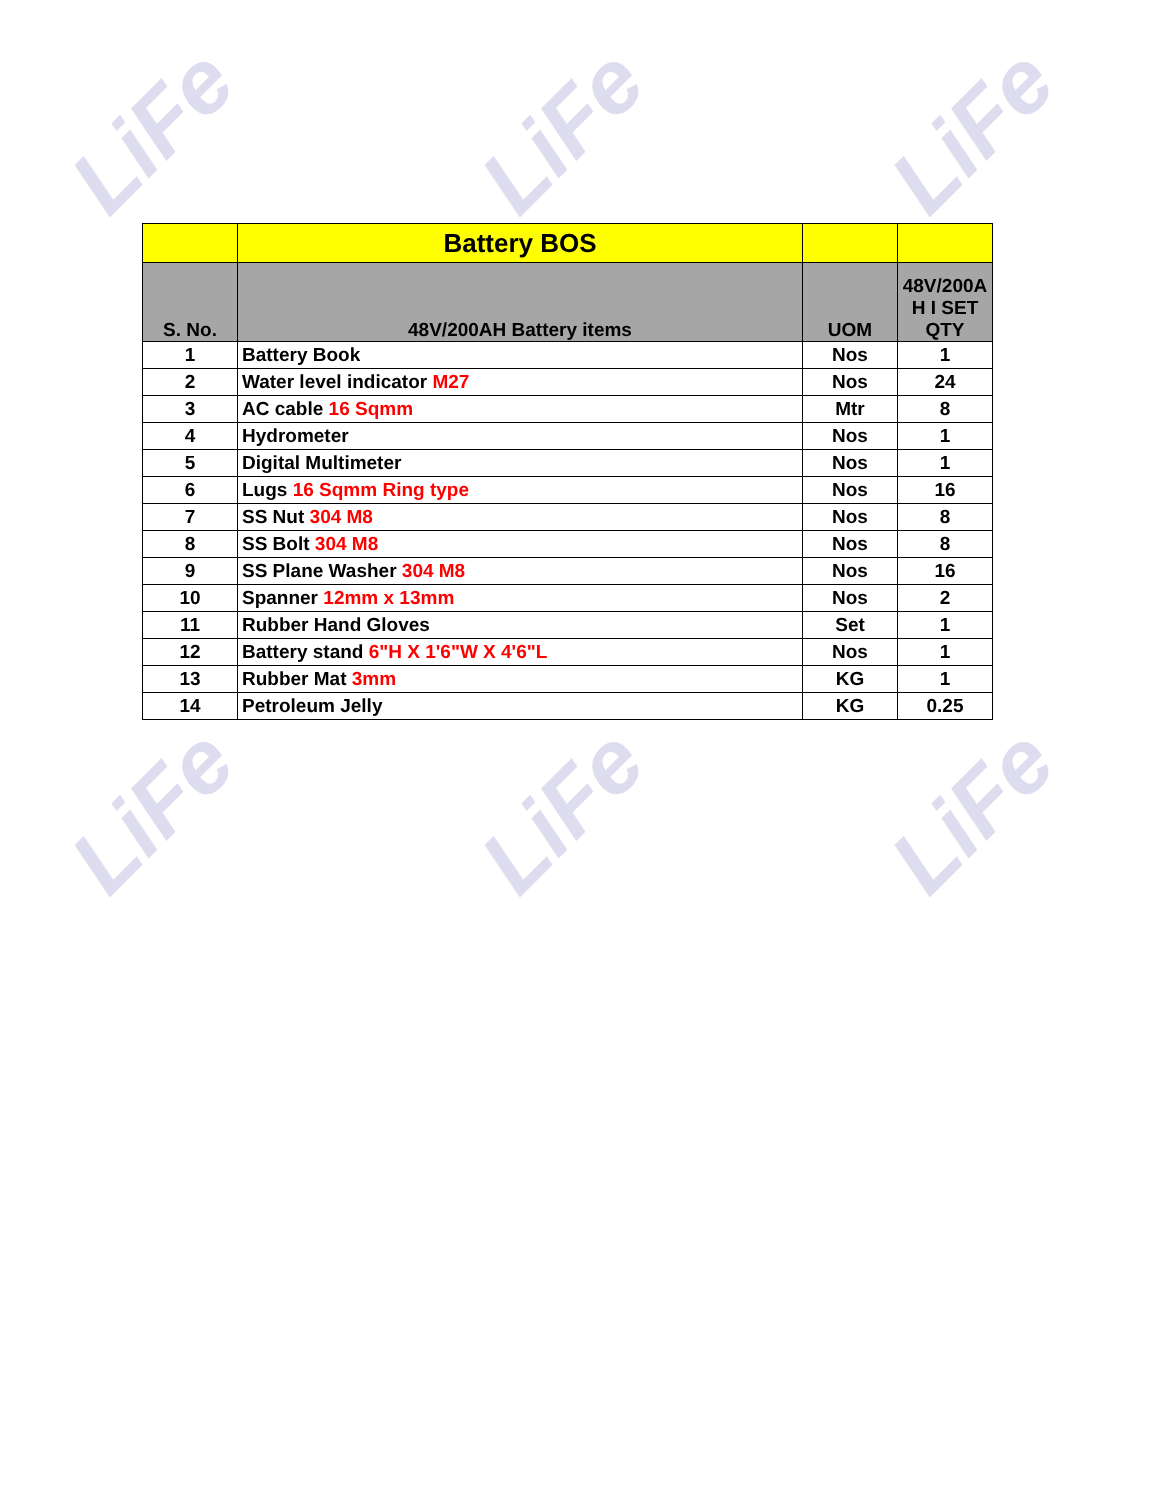LiFe LiFe LiFe
LiFe LiFe LiFe
| | Battery BOS | | |
| --- | --- | --- | --- |
| S. No. | 48V/200AH Battery items | UOM | 48V/200A H I SET QTY |
| 1 | Battery Book | Nos | 1 |
| 2 | Water level indicator M27 | Nos | 24 |
| 3 | AC cable 16 Sqmm | Mtr | 8 |
| 4 | Hydrometer | Nos | 1 |
| 5 | Digital Multimeter | Nos | 1 |
| 6 | Lugs 16 Sqmm Ring type | Nos | 16 |
| 7 | SS Nut 304 M8 | Nos | 8 |
| 8 | SS Bolt 304 M8 | Nos | 8 |
| 9 | SS Plane Washer 304 M8 | Nos | 16 |
| 10 | Spanner 12mm x 13mm | Nos | 2 |
| 11 | Rubber Hand Gloves | Set | 1 |
| 12 | Battery stand 6"H X 1'6"W X 4'6"L | Nos | 1 |
| 13 | Rubber Mat 3mm | KG | 1 |
| 14 | Petroleum Jelly | KG | 0.25 |